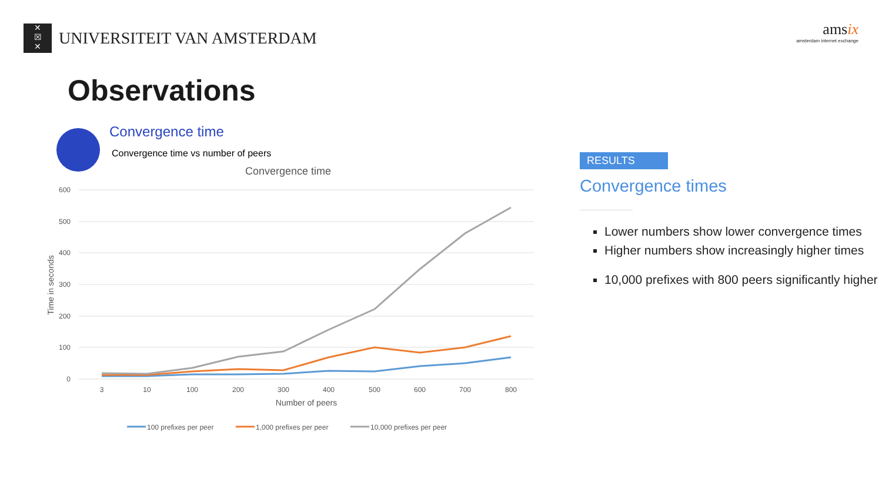✕
☒
✕
UNIVERSITEIT VAN AMSTERDAM
amsix
amsterdam internet exchange
Observations
Convergence time
Convergence time vs number of peers
Convergence time
600
500
400
300
200
100
0
3
10
100
200
300
400
500
600
700
800
Number of peers
Time in seconds
100 prefixes per peer
1,000 prefixes per peer
10,000 prefixes per peer
RESULTS
Convergence times
Lower numbers show lower convergence times
Higher numbers show increasingly higher times
10,000 prefixes with 800 peers significantly higher